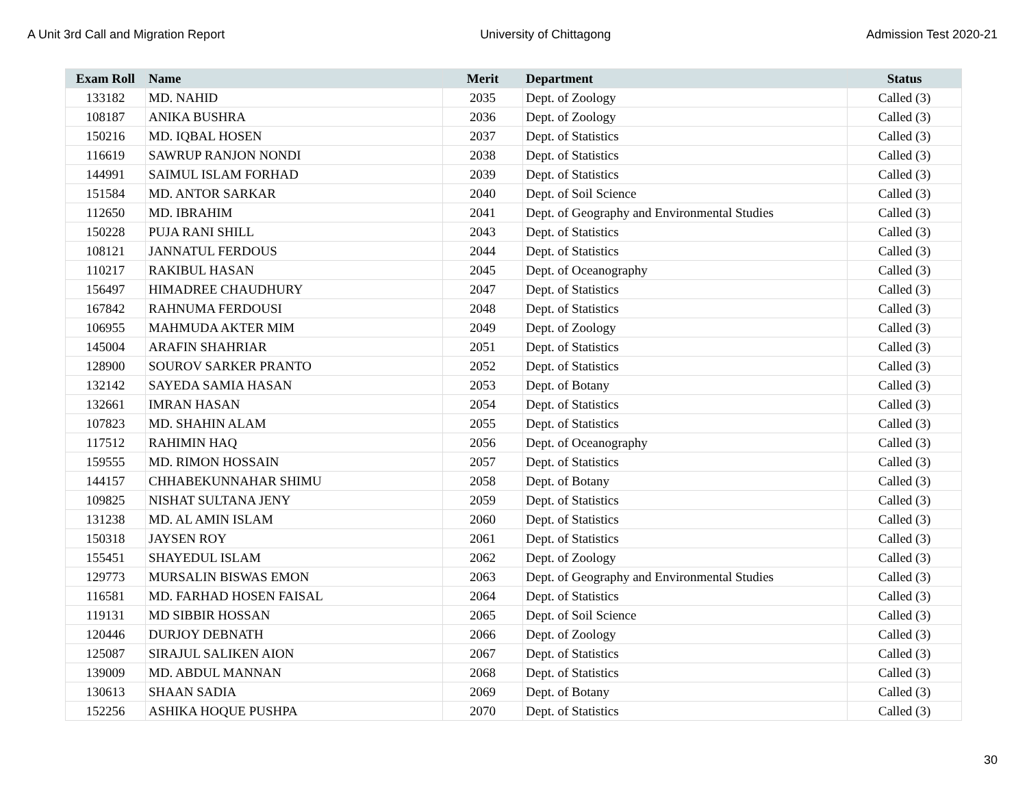A Unit 3rd Call and Migration Report University of Chittagong Admission Test 2020-21
| Exam Roll | Name | Merit | Department | Status |
| --- | --- | --- | --- | --- |
| 133182 | MD. NAHID | 2035 | Dept. of Zoology | Called (3) |
| 108187 | ANIKA BUSHRA | 2036 | Dept. of Zoology | Called (3) |
| 150216 | MD. IQBAL HOSEN | 2037 | Dept. of Statistics | Called (3) |
| 116619 | SAWRUP RANJON NONDI | 2038 | Dept. of Statistics | Called (3) |
| 144991 | SAIMUL ISLAM FORHAD | 2039 | Dept. of Statistics | Called (3) |
| 151584 | MD. ANTOR SARKAR | 2040 | Dept. of Soil Science | Called (3) |
| 112650 | MD. IBRAHIM | 2041 | Dept. of Geography and Environmental Studies | Called (3) |
| 150228 | PUJA RANI SHILL | 2043 | Dept. of Statistics | Called (3) |
| 108121 | JANNATUL FERDOUS | 2044 | Dept. of Statistics | Called (3) |
| 110217 | RAKIBUL HASAN | 2045 | Dept. of Oceanography | Called (3) |
| 156497 | HIMADREE CHAUDHURY | 2047 | Dept. of Statistics | Called (3) |
| 167842 | RAHNUMA FERDOUSI | 2048 | Dept. of Statistics | Called (3) |
| 106955 | MAHMUDA AKTER MIM | 2049 | Dept. of Zoology | Called (3) |
| 145004 | ARAFIN SHAHRIAR | 2051 | Dept. of Statistics | Called (3) |
| 128900 | SOUROV SARKER PRANTO | 2052 | Dept. of Statistics | Called (3) |
| 132142 | SAYEDA SAMIA HASAN | 2053 | Dept. of Botany | Called (3) |
| 132661 | IMRAN HASAN | 2054 | Dept. of Statistics | Called (3) |
| 107823 | MD. SHAHIN ALAM | 2055 | Dept. of Statistics | Called (3) |
| 117512 | RAHIMIN HAQ | 2056 | Dept. of Oceanography | Called (3) |
| 159555 | MD. RIMON HOSSAIN | 2057 | Dept. of Statistics | Called (3) |
| 144157 | CHHABEKUNNAHAR SHIMU | 2058 | Dept. of Botany | Called (3) |
| 109825 | NISHAT SULTANA JENY | 2059 | Dept. of Statistics | Called (3) |
| 131238 | MD. AL AMIN ISLAM | 2060 | Dept. of Statistics | Called (3) |
| 150318 | JAYSEN ROY | 2061 | Dept. of Statistics | Called (3) |
| 155451 | SHAYEDUL ISLAM | 2062 | Dept. of Zoology | Called (3) |
| 129773 | MURSALIN BISWAS EMON | 2063 | Dept. of Geography and Environmental Studies | Called (3) |
| 116581 | MD. FARHAD HOSEN FAISAL | 2064 | Dept. of Statistics | Called (3) |
| 119131 | MD SIBBIR HOSSAN | 2065 | Dept. of Soil Science | Called (3) |
| 120446 | DURJOY DEBNATH | 2066 | Dept. of Zoology | Called (3) |
| 125087 | SIRAJUL SALIKEN AION | 2067 | Dept. of Statistics | Called (3) |
| 139009 | MD. ABDUL MANNAN | 2068 | Dept. of Statistics | Called (3) |
| 130613 | SHAAN SADIA | 2069 | Dept. of Botany | Called (3) |
| 152256 | ASHIKA HOQUE PUSHPA | 2070 | Dept. of Statistics | Called (3) |
30